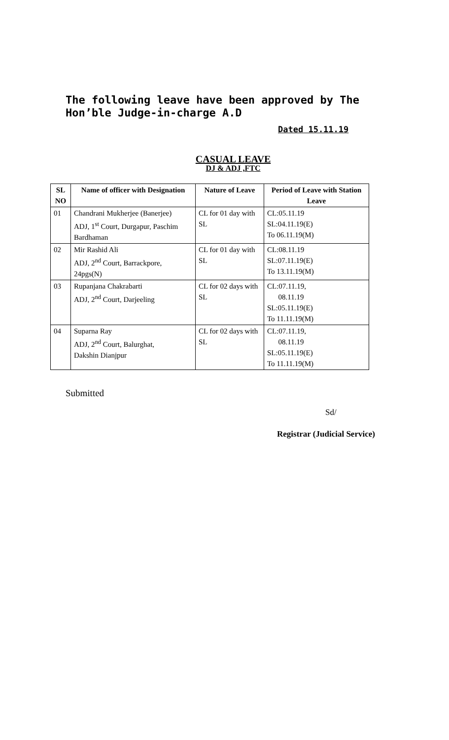The following leave have been approved by The Hon’ble Judge-in-charge A.D
Dated 15.11.19
CASUAL LEAVE
DJ & ADJ ,FTC
| SL NO | Name of officer with Designation | Nature of Leave | Period of Leave with Station Leave |
| --- | --- | --- | --- |
| 01 | Chandrani Mukherjee (Banerjee) ADJ, 1<sup>st</sup> Court, Durgapur, Paschim Bardhaman | CL for 01 day with SL | CL:05.11.19 SL:04.11.19(E) To 06.11.19(M) |
| 02 | Mir Rashid Ali ADJ, 2<sup>nd</sup> Court, Barrackpore, 24pgs(N) | CL for 01 day with SL | CL:08.11.19 SL:07.11.19(E) To 13.11.19(M) |
| 03 | Rupanjana Chakrabarti ADJ, 2<sup>nd</sup> Court, Darjeeling | CL for 02 days with SL | CL:07.11.19, 08.11.19 SL:05.11.19(E) To 11.11.19(M) |
| 04 | Suparna Ray ADJ, 2<sup>nd</sup> Court, Balurghat, Dakshin Dianjpur | CL for 02 days with SL | CL:07.11.19, 08.11.19 SL:05.11.19(E) To 11.11.19(M) |
Submitted
Sd/
Registrar (Judicial Service)